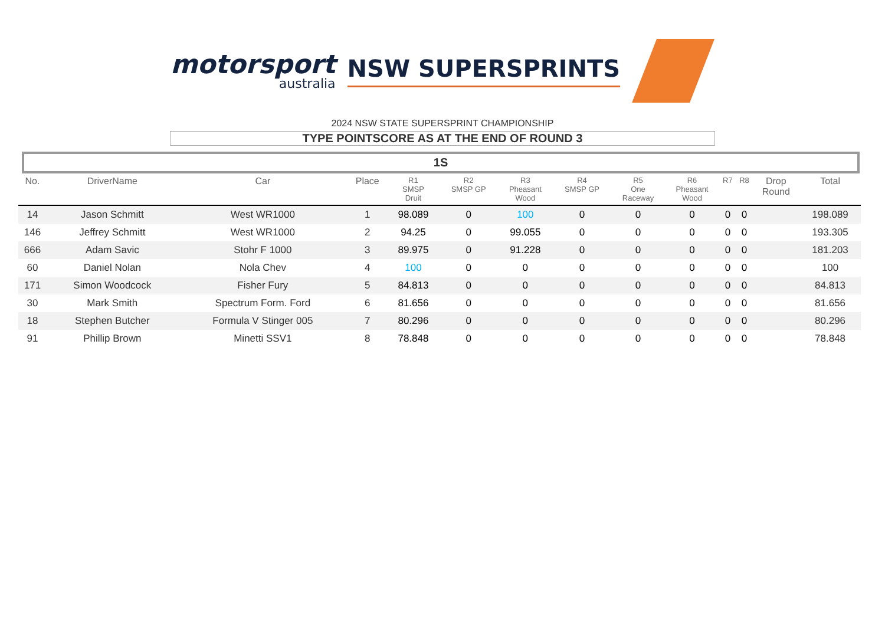motorsport
australia
NSW SUPERSPRINTS
2024 NSW STATE SUPERSPRINT CHAMPIONSHIP
TYPE POINTSCORE AS AT THE END OF ROUND 3
1S
| No. | DriverName | Car | Place | R1 SMSP Druit | R2 SMSP GP | R3 Pheasant Wood | R4 SMSP GP | R5 One Raceway | R6 Pheasant Wood | R7 | R8 | Drop Round | Total |
| --- | --- | --- | --- | --- | --- | --- | --- | --- | --- | --- | --- | --- | --- |
| 14 | Jason Schmitt | West WR1000 | 1 | 98.089 | 0 | 100 | 0 | 0 | 0 | 0 | 0 | | 198.089 |
| 146 | Jeffrey Schmitt | West WR1000 | 2 | 94.25 | 0 | 99.055 | 0 | 0 | 0 | 0 | 0 | | 193.305 |
| 666 | Adam Savic | Stohr F 1000 | 3 | 89.975 | 0 | 91.228 | 0 | 0 | 0 | 0 | 0 | | 181.203 |
| 60 | Daniel Nolan | Nola Chev | 4 | 100 | 0 | 0 | 0 | 0 | 0 | 0 | 0 | | 100 |
| 171 | Simon Woodcock | Fisher Fury | 5 | 84.813 | 0 | 0 | 0 | 0 | 0 | 0 | 0 | | 84.813 |
| 30 | Mark Smith | Spectrum Form. Ford | 6 | 81.656 | 0 | 0 | 0 | 0 | 0 | 0 | 0 | | 81.656 |
| 18 | Stephen Butcher | Formula V Stinger 005 | 7 | 80.296 | 0 | 0 | 0 | 0 | 0 | 0 | 0 | | 80.296 |
| 91 | Phillip Brown | Minetti SSV1 | 8 | 78.848 | 0 | 0 | 0 | 0 | 0 | 0 | 0 | | 78.848 |